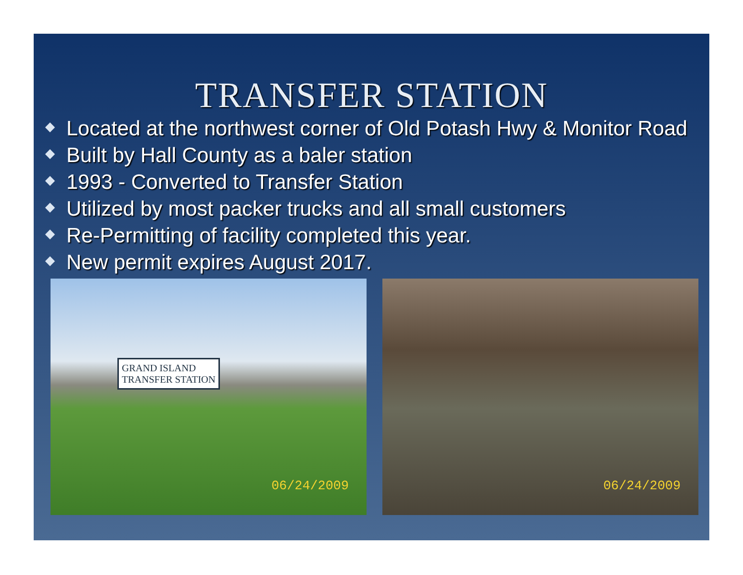TRANSFER STATION
Located at the northwest corner of Old Potash Hwy & Monitor Road
Built by Hall County as a baler station
1993 - Converted to Transfer Station
Utilized by most packer trucks and all small customers
Re-Permitting of facility completed this year.
New permit expires August 2017.
GRAND ISLAND
TRANSFER STATION
06/24/2009
06/24/2009